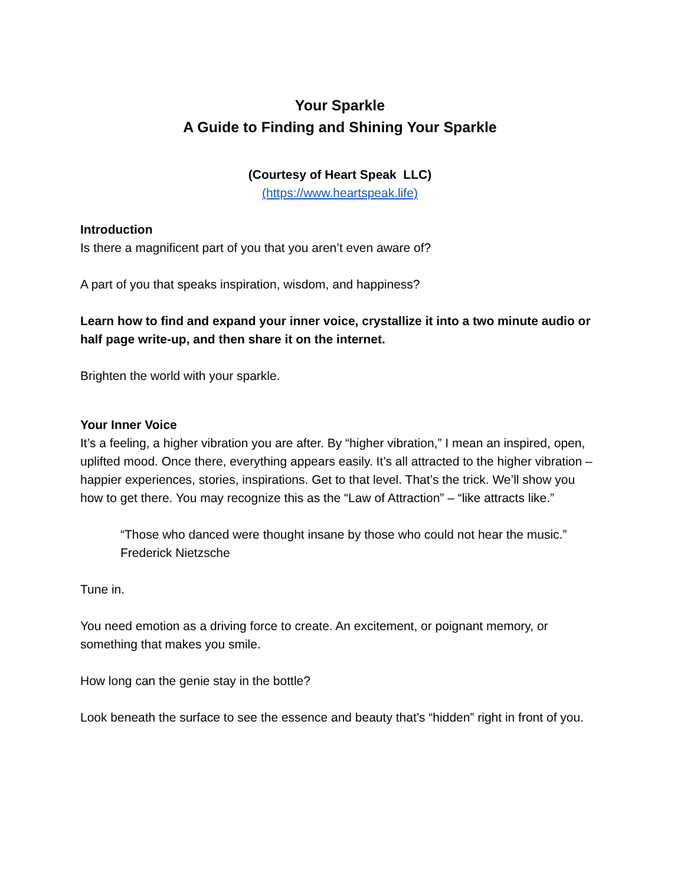Your Sparkle
A Guide to Finding and Shining Your Sparkle
(Courtesy of Heart Speak LLC)
(https://www.heartspeak.life)
Introduction
Is there a magnificent part of you that you aren’t even aware of?
A part of you that speaks inspiration, wisdom, and happiness?
Learn how to find and expand your inner voice, crystallize it into a two minute audio or half page write-up, and then share it on the internet.
Brighten the world with your sparkle.
Your Inner Voice
It’s a feeling, a higher vibration you are after. By “higher vibration,” I mean an inspired, open, uplifted mood. Once there, everything appears easily. It’s all attracted to the higher vibration – happier experiences, stories, inspirations. Get to that level. That’s the trick. We’ll show you how to get there. You may recognize this as the “Law of Attraction” – “like attracts like.”
“Those who danced were thought insane by those who could not hear the music.” Frederick Nietzsche
Tune in.
You need emotion as a driving force to create. An excitement, or poignant memory, or something that makes you smile.
How long can the genie stay in the bottle?
Look beneath the surface to see the essence and beauty that’s “hidden” right in front of you.